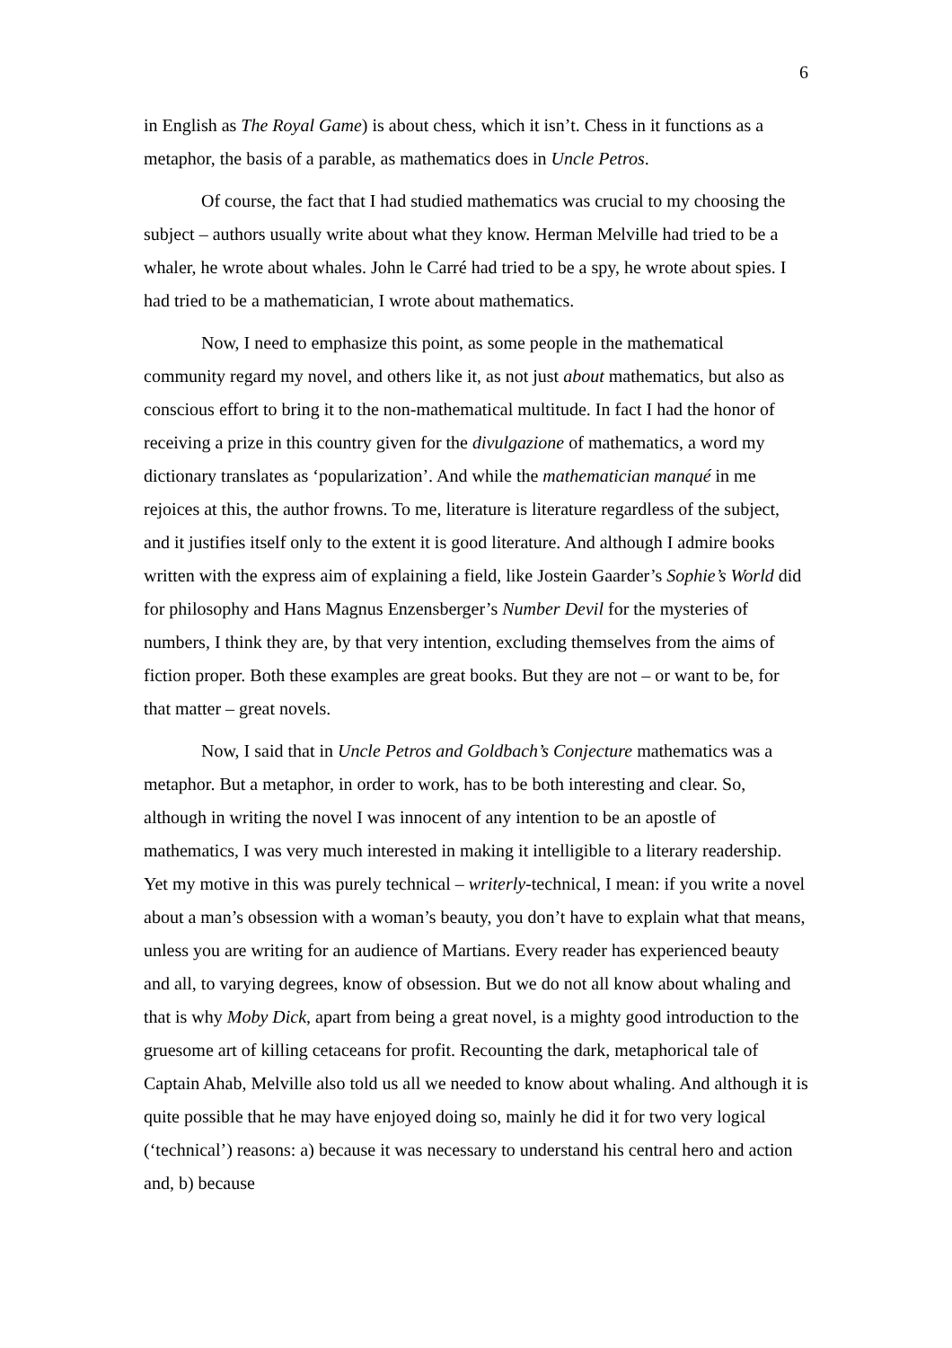6
in English as The Royal Game) is about chess, which it isn’t. Chess in it functions as a metaphor, the basis of a parable, as mathematics does in Uncle Petros.
Of course, the fact that I had studied mathematics was crucial to my choosing the subject – authors usually write about what they know. Herman Melville had tried to be a whaler, he wrote about whales. John le Carré had tried to be a spy, he wrote about spies. I had tried to be a mathematician, I wrote about mathematics.
Now, I need to emphasize this point, as some people in the mathematical community regard my novel, and others like it, as not just about mathematics, but also as conscious effort to bring it to the non-mathematical multitude. In fact I had the honor of receiving a prize in this country given for the divulgazione of mathematics, a word my dictionary translates as ‘popularization’. And while the mathematician manqué in me rejoices at this, the author frowns. To me, literature is literature regardless of the subject, and it justifies itself only to the extent it is good literature. And although I admire books written with the express aim of explaining a field, like Jostein Gaarder’s Sophie’s World did for philosophy and Hans Magnus Enzensberger’s Number Devil for the mysteries of numbers, I think they are, by that very intention, excluding themselves from the aims of fiction proper. Both these examples are great books. But they are not – or want to be, for that matter – great novels.
Now, I said that in Uncle Petros and Goldbach’s Conjecture mathematics was a metaphor. But a metaphor, in order to work, has to be both interesting and clear. So, although in writing the novel I was innocent of any intention to be an apostle of mathematics, I was very much interested in making it intelligible to a literary readership. Yet my motive in this was purely technical – writerly-technical, I mean: if you write a novel about a man’s obsession with a woman’s beauty, you don’t have to explain what that means, unless you are writing for an audience of Martians. Every reader has experienced beauty and all, to varying degrees, know of obsession. But we do not all know about whaling and that is why Moby Dick, apart from being a great novel, is a mighty good introduction to the gruesome art of killing cetaceans for profit. Recounting the dark, metaphorical tale of Captain Ahab, Melville also told us all we needed to know about whaling. And although it is quite possible that he may have enjoyed doing so, mainly he did it for two very logical (‘technical’) reasons: a) because it was necessary to understand his central hero and action and, b) because